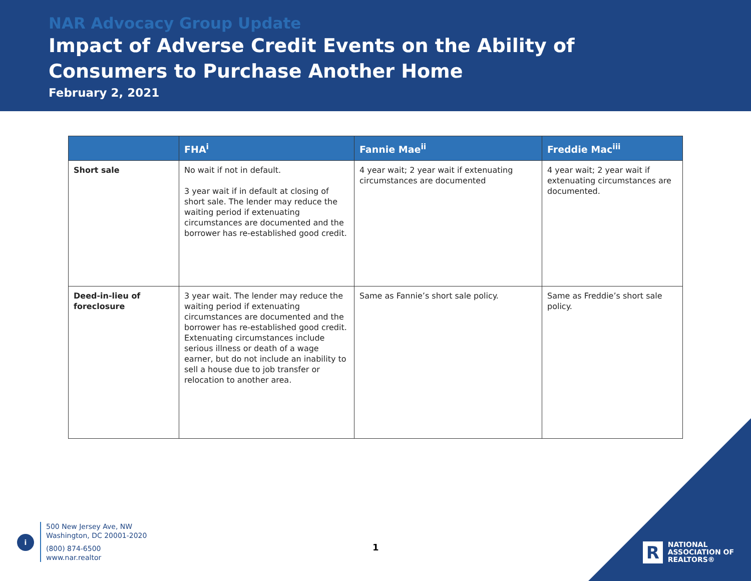NAR Advocacy Group Update
Impact of Adverse Credit Events on the Ability of
Consumers to Purchase Another Home
February 2, 2021
| | FHA<sup>i</sup> | Fannie Mae<sup>ii</sup> | Freddie Mac<sup>iii</sup> |
| --- | --- | --- | --- |
| Short sale | No wait if not in default. 3 year wait if in default at closing of short sale. The lender may reduce the waiting period if extenuating circumstances are documented and the borrower has re-established good credit. | 4 year wait; 2 year wait if extenuating circumstances are documented | 4 year wait; 2 year wait if extenuating circumstances are documented. |
| Deed-in-lieu of foreclosure | 3 year wait. The lender may reduce the waiting period if extenuating circumstances are documented and the borrower has re-established good credit. Extenuating circumstances include serious illness or death of a wage earner, but do not include an inability to sell a house due to job transfer or relocation to another area. | Same as Fannie’s short sale policy. | Same as Freddie’s short sale policy. |
i
500 New Jersey Ave, NW
Washington, DC 20001-2020
(800) 874-6500
www.nar.realtor
1
R
NATIONAL
ASSOCIATION OF
REALTORS®